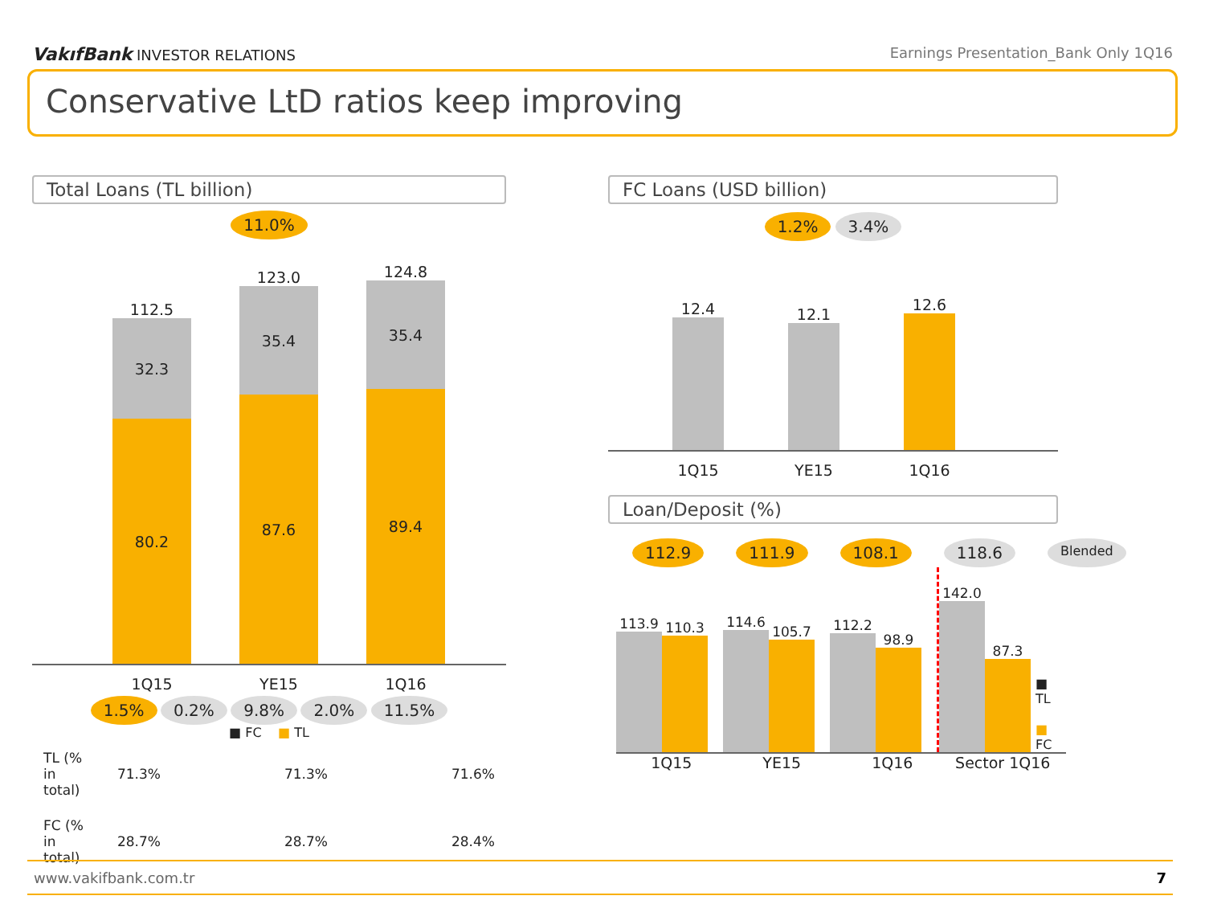VakıfBank INVESTOR RELATIONS Earnings Presentation_Bank Only 1Q16
Conservative LtD ratios keep improving
Total Loans (TL billion)
11.0%
112.5
32.3
80.2
123.0
35.4
87.6
124.8
35.4
89.4
1Q15 YE15 1Q16
1.5% 0.2% 9.8% 2.0% 11.5%
■ FC ■ TL
| TL (% in total) | 71.3% | 71.3% | 71.6% |
| FC (% in total) | 28.7% | 28.7% | 28.4% |
FC Loans (USD billion)
1.2% 3.4%
12.4
12.1
12.6
1Q15 YE15 1Q16
Loan/Deposit (%)
112.9 111.9 108.1 118.6 Blended
113.9
110.3
114.6
105.7
112.2
98.9
142.0
87.3
■ TL
■ FC
1Q15 YE15 1Q16 Sector 1Q16
www.vakifbank.com.tr 7